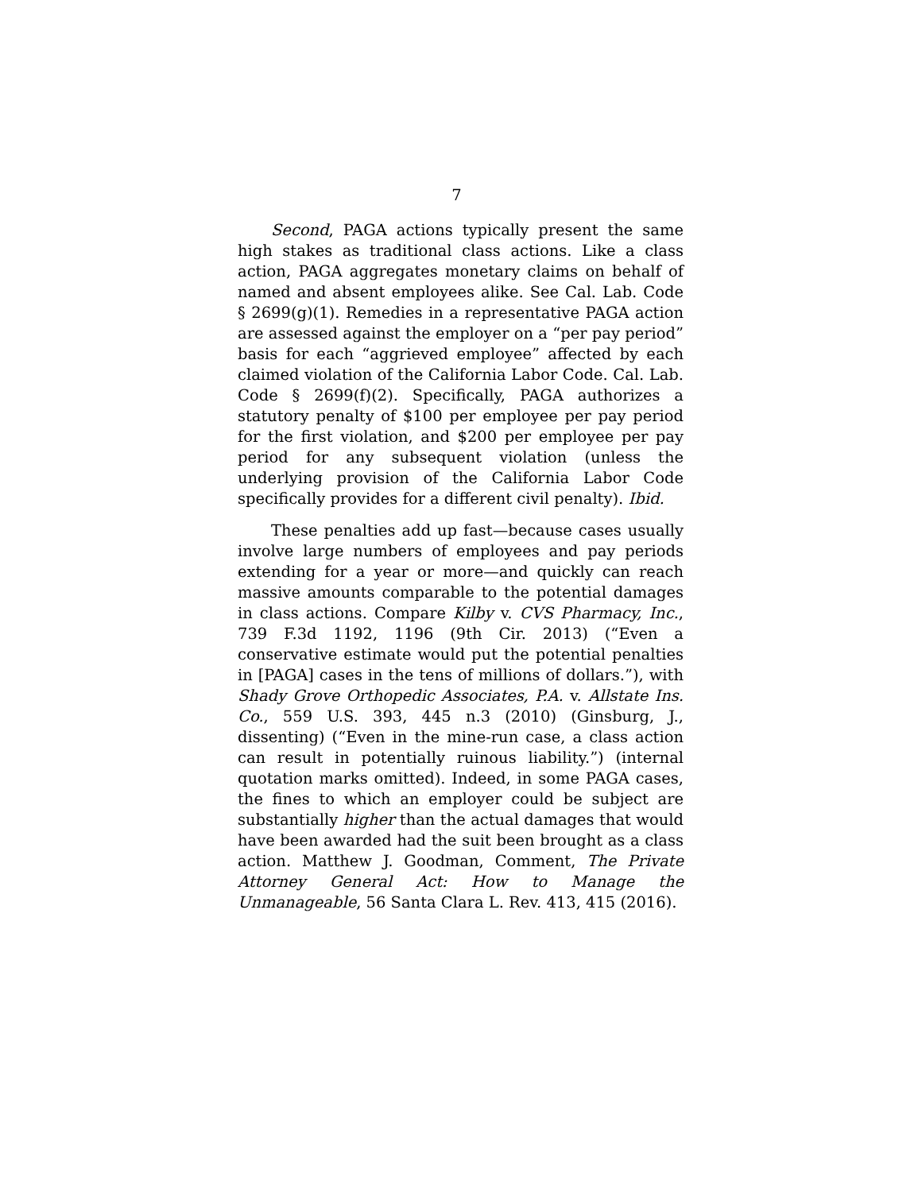7
Second, PAGA actions typically present the same high stakes as traditional class actions. Like a class action, PAGA aggregates monetary claims on behalf of named and absent employees alike. See Cal. Lab. Code § 2699(g)(1). Remedies in a representative PAGA action are assessed against the employer on a “per pay period” basis for each “aggrieved employee” affected by each claimed violation of the California Labor Code. Cal. Lab. Code § 2699(f)(2). Specifically, PAGA authorizes a statutory penalty of $100 per employee per pay period for the first violation, and $200 per employee per pay period for any subsequent violation (unless the underlying provision of the California Labor Code specifically provides for a different civil penalty). Ibid.
These penalties add up fast—because cases usually involve large numbers of employees and pay periods extending for a year or more—and quickly can reach massive amounts comparable to the potential damages in class actions. Compare Kilby v. CVS Pharmacy, Inc., 739 F.3d 1192, 1196 (9th Cir. 2013) (“Even a conservative estimate would put the potential penalties in [PAGA] cases in the tens of millions of dollars.”), with Shady Grove Orthopedic Associates, P.A. v. Allstate Ins. Co., 559 U.S. 393, 445 n.3 (2010) (Ginsburg, J., dissenting) (“Even in the mine-run case, a class action can result in potentially ruinous liability.”) (internal quotation marks omitted). Indeed, in some PAGA cases, the fines to which an employer could be subject are substantially higher than the actual damages that would have been awarded had the suit been brought as a class action. Matthew J. Goodman, Comment, The Private Attorney General Act: How to Manage the Unmanageable, 56 Santa Clara L. Rev. 413, 415 (2016).